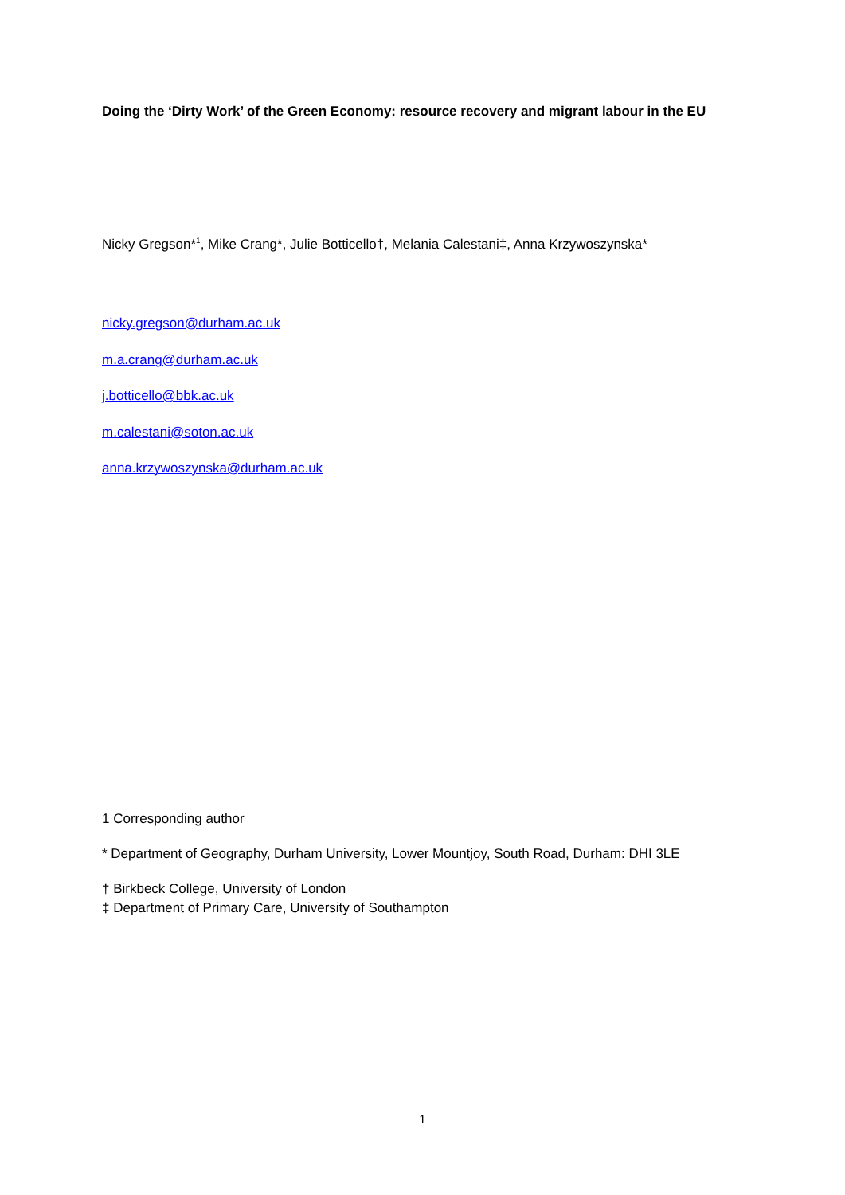Doing the ‘Dirty Work’ of the Green Economy: resource recovery and migrant labour in the EU
Nicky Gregson*<sup>1</sup>, Mike Crang*, Julie Botticello†, Melania Calestani‡, Anna Krzywoszynska*
nicky.gregson@durham.ac.uk
m.a.crang@durham.ac.uk
j.botticello@bbk.ac.uk
m.calestani@soton.ac.uk
anna.krzywoszynska@durham.ac.uk
1 Corresponding author
* Department of Geography, Durham University, Lower Mountjoy, South Road, Durham: DHI 3LE
† Birkbeck College, University of London
‡ Department of Primary Care, University of Southampton
1